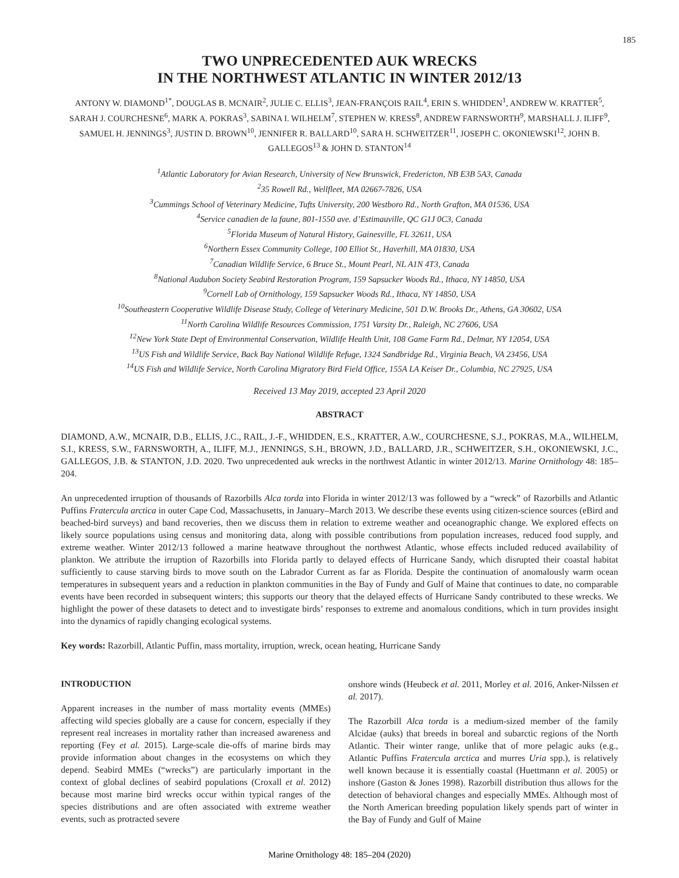185
TWO UNPRECEDENTED AUK WRECKS
IN THE NORTHWEST ATLANTIC IN WINTER 2012/13
ANTONY W. DIAMOND<sup>1*</sup>, DOUGLAS B. MCNAIR<sup>2</sup>, JULIE C. ELLIS<sup>3</sup>, JEAN-FRANÇOIS RAIL<sup>4</sup>, ERIN S. WHIDDEN<sup>1</sup>, ANDREW W. KRATTER<sup>5</sup>, SARAH J. COURCHESNE<sup>6</sup>, MARK A. POKRAS<sup>3</sup>, SABINA I. WILHELM<sup>7</sup>, STEPHEN W. KRESS<sup>8</sup>, ANDREW FARNSWORTH<sup>9</sup>, MARSHALL J. ILIFF<sup>9</sup>, SAMUEL H. JENNINGS<sup>3</sup>, JUSTIN D. BROWN<sup>10</sup>, JENNIFER R. BALLARD<sup>10</sup>, SARA H. SCHWEITZER<sup>11</sup>, JOSEPH C. OKONIEWSKI<sup>12</sup>, JOHN B. GALLEGOS<sup>13</sup> & JOHN D. STANTON<sup>14</sup>
<sup>1</sup> Atlantic Laboratory for Avian Research, University of New Brunswick, Fredericton, NB E3B 5A3, Canada
<sup>2</sup> 35 Rowell Rd., Wellfleet, MA 02667-7826, USA
<sup>3</sup> Cummings School of Veterinary Medicine, Tufts University, 200 Westboro Rd., North Grafton, MA 01536, USA
<sup>4</sup> Service canadien de la faune, 801-1550 ave. d’Estimauville, QC G1J 0C3, Canada
<sup>5</sup> Florida Museum of Natural History, Gainesville, FL 32611, USA
<sup>6</sup> Northern Essex Community College, 100 Elliot St., Haverhill, MA 01830, USA
<sup>7</sup> Canadian Wildlife Service, 6 Bruce St., Mount Pearl, NL A1N 4T3, Canada
<sup>8</sup> National Audubon Society Seabird Restoration Program, 159 Sapsucker Woods Rd., Ithaca, NY 14850, USA
<sup>9</sup> Cornell Lab of Ornithology, 159 Sapsucker Woods Rd., Ithaca, NY 14850, USA
<sup>10</sup> Southeastern Cooperative Wildlife Disease Study, College of Veterinary Medicine, 501 D.W. Brooks Dr., Athens, GA 30602, USA
<sup>11</sup> North Carolina Wildlife Resources Commission, 1751 Varsity Dr., Raleigh, NC 27606, USA
<sup>12</sup> New York State Dept of Environmental Conservation, Wildlife Health Unit, 108 Game Farm Rd., Delmar, NY 12054, USA
<sup>13</sup> US Fish and Wildlife Service, Back Bay National Wildlife Refuge, 1324 Sandbridge Rd., Virginia Beach, VA 23456, USA
<sup>14</sup> US Fish and Wildlife Service, North Carolina Migratory Bird Field Office, 155A LA Keiser Dr., Columbia, NC 27925, USA
Received 13 May 2019, accepted 23 April 2020
ABSTRACT
DIAMOND, A.W., MCNAIR, D.B., ELLIS, J.C., RAIL, J.-F., WHIDDEN, E.S., KRATTER, A.W., COURCHESNE, S.J., POKRAS, M.A., WILHELM, S.I., KRESS, S.W., FARNSWORTH, A., ILIFF, M.J., JENNINGS, S.H., BROWN, J.D., BALLARD, J.R., SCHWEITZER, S.H., OKONIEWSKI, J.C., GALLEGOS, J.B. & STANTON, J.D. 2020. Two unprecedented auk wrecks in the northwest Atlantic in winter 2012/13. Marine Ornithology 48: 185–204.
An unprecedented irruption of thousands of Razorbills Alca torda into Florida in winter 2012/13 was followed by a “wreck” of Razorbills and Atlantic Puffins Fratercula arctica in outer Cape Cod, Massachusetts, in January–March 2013. We describe these events using citizen-science sources (eBird and beached-bird surveys) and band recoveries, then we discuss them in relation to extreme weather and oceanographic change. We explored effects on likely source populations using census and monitoring data, along with possible contributions from population increases, reduced food supply, and extreme weather. Winter 2012/13 followed a marine heatwave throughout the northwest Atlantic, whose effects included reduced availability of plankton. We attribute the irruption of Razorbills into Florida partly to delayed effects of Hurricane Sandy, which disrupted their coastal habitat sufficiently to cause starving birds to move south on the Labrador Current as far as Florida. Despite the continuation of anomalously warm ocean temperatures in subsequent years and a reduction in plankton communities in the Bay of Fundy and Gulf of Maine that continues to date, no comparable events have been recorded in subsequent winters; this supports our theory that the delayed effects of Hurricane Sandy contributed to these wrecks. We highlight the power of these datasets to detect and to investigate birds’ responses to extreme and anomalous conditions, which in turn provides insight into the dynamics of rapidly changing ecological systems.
Key words: Razorbill, Atlantic Puffin, mass mortality, irruption, wreck, ocean heating, Hurricane Sandy
INTRODUCTION
Apparent increases in the number of mass mortality events (MMEs) affecting wild species globally are a cause for concern, especially if they represent real increases in mortality rather than increased awareness and reporting (Fey et al. 2015). Large-scale die-offs of marine birds may provide information about changes in the ecosystems on which they depend. Seabird MMEs (“wrecks”) are particularly important in the context of global declines of seabird populations (Croxall et al. 2012) because most marine bird wrecks occur within typical ranges of the species distributions and are often associated with extreme weather events, such as protracted severe
onshore winds (Heubeck et al. 2011, Morley et al. 2016, Anker-Nilssen et al. 2017).
The Razorbill Alca torda is a medium-sized member of the family Alcidae (auks) that breeds in boreal and subarctic regions of the North Atlantic. Their winter range, unlike that of more pelagic auks (e.g., Atlantic Puffins Fratercula arctica and murres Uria spp.), is relatively well known because it is essentially coastal (Huettmann et al. 2005) or inshore (Gaston & Jones 1998). Razorbill distribution thus allows for the detection of behavioral changes and especially MMEs. Although most of the North American breeding population likely spends part of winter in the Bay of Fundy and Gulf of Maine
Marine Ornithology 48: 185–204 (2020)